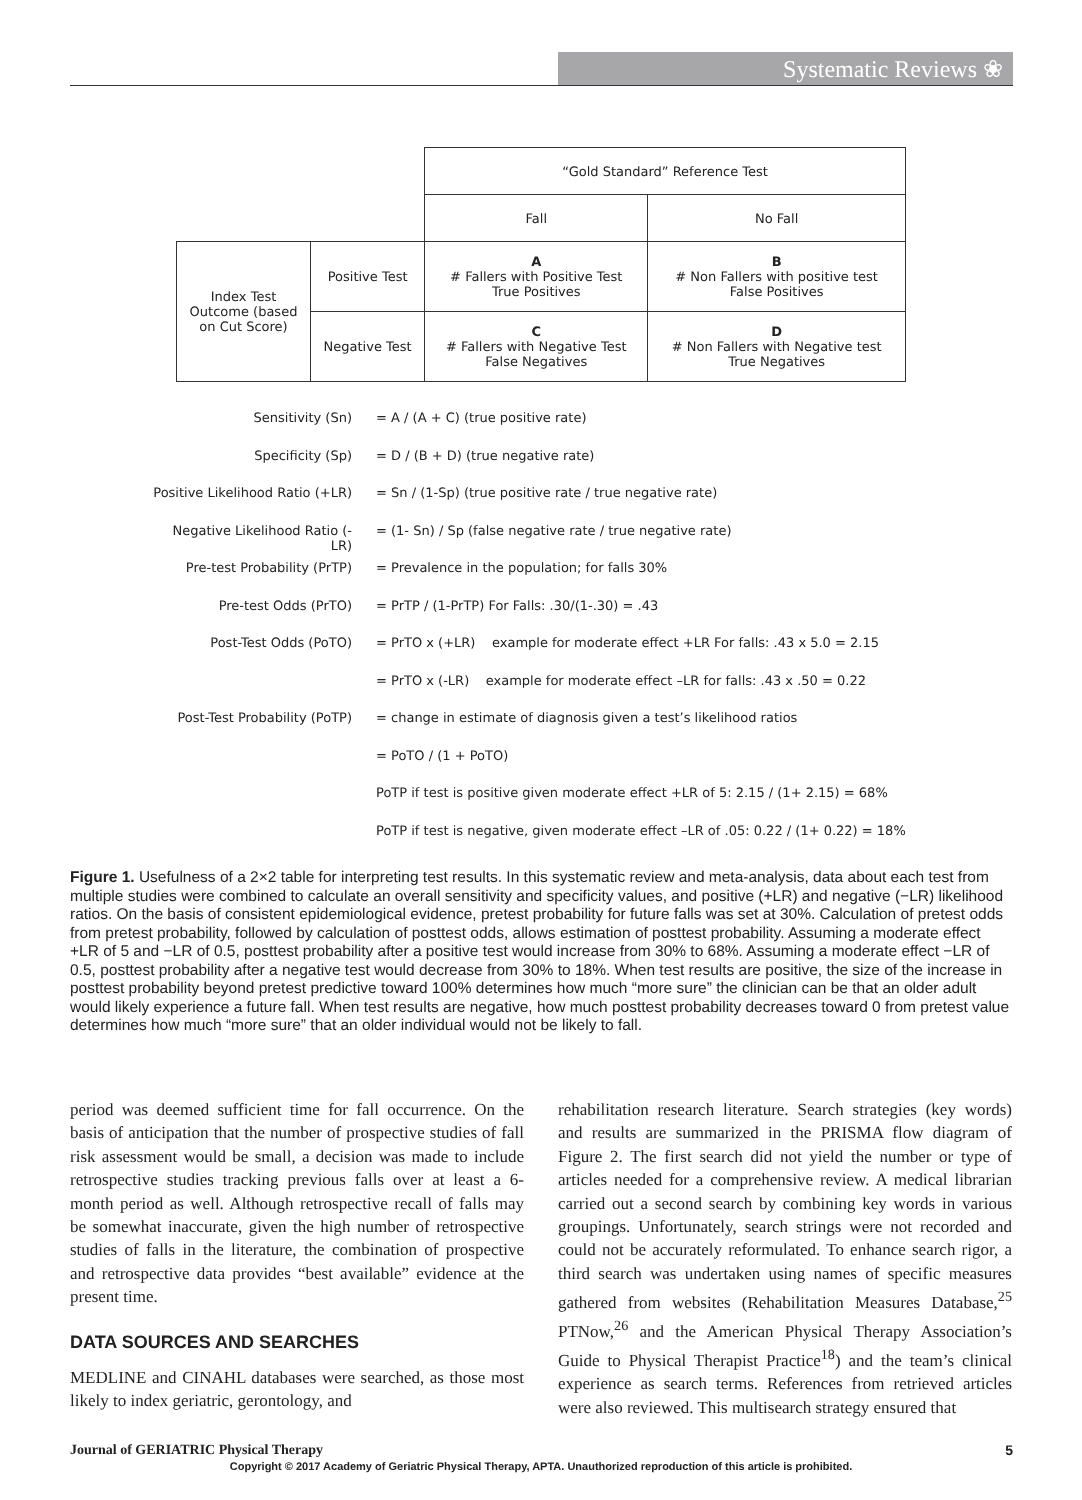Systematic Reviews ❀
| | | “Gold Standard” Reference Test | |
| | | Fall | No Fall |
| Index Test Outcome (based on Cut Score) | Positive Test | A # Fallers with Positive Test True Positives | B # Non Fallers with positive test False Positives |
| | Negative Test | C # Fallers with Negative Test False Negatives | D # Non Fallers with Negative test True Negatives |
Sensitivity (Sn) = A / (A + C) (true positive rate)
Specificity (Sp) = D / (B + D) (true negative rate)
Positive Likelihood Ratio (+LR) = Sn / (1-Sp) (true positive rate / true negative rate)
Negative Likelihood Ratio (-LR) = (1- Sn) / Sp (false negative rate / true negative rate)
Pre-test Probability (PrTP) = Prevalence in the population; for falls 30%
Pre-test Odds (PrTO) = PrTP / (1-PrTP) For Falls: .30/(1-.30) = .43
Post-Test Odds (PoTO) = PrTO x (+LR) example for moderate effect +LR For falls: .43 x 5.0 = 2.15
= PrTO x (-LR) example for moderate effect –LR for falls: .43 x .50 = 0.22
Post-Test Probability (PoTP) = change in estimate of diagnosis given a test’s likelihood ratios
= PoTO / (1 + PoTO)
PoTP if test is positive given moderate effect +LR of 5: 2.15 / (1+ 2.15) = 68%
PoTP if test is negative, given moderate effect –LR of .05: 0.22 / (1+ 0.22) = 18%
Figure 1. Usefulness of a 2×2 table for interpreting test results. In this systematic review and meta-analysis, data about each test from multiple studies were combined to calculate an overall sensitivity and specificity values, and positive (+LR) and negative (−LR) likelihood ratios. On the basis of consistent epidemiological evidence, pretest probability for future falls was set at 30%. Calculation of pretest odds from pretest probability, followed by calculation of posttest odds, allows estimation of posttest probability. Assuming a moderate effect +LR of 5 and −LR of 0.5, posttest probability after a positive test would increase from 30% to 68%. Assuming a moderate effect −LR of 0.5, posttest probability after a negative test would decrease from 30% to 18%. When test results are positive, the size of the increase in posttest probability beyond pretest predictive toward 100% determines how much “more sure” the clinician can be that an older adult would likely experience a future fall. When test results are negative, how much posttest probability decreases toward 0 from pretest value determines how much “more sure” that an older individual would not be likely to fall.
period was deemed sufficient time for fall occurrence. On the basis of anticipation that the number of prospective studies of fall risk assessment would be small, a decision was made to include retrospective studies tracking previous falls over at least a 6-month period as well. Although retrospective recall of falls may be somewhat inaccurate, given the high number of retrospective studies of falls in the literature, the combination of prospective and retrospective data provides “best available” evidence at the present time.
DATA SOURCES AND SEARCHES
MEDLINE and CINAHL databases were searched, as those most likely to index geriatric, gerontology, and
rehabilitation research literature. Search strategies (key words) and results are summarized in the PRISMA flow diagram of Figure 2. The first search did not yield the number or type of articles needed for a comprehensive review. A medical librarian carried out a second search by combining key words in various groupings. Unfortunately, search strings were not recorded and could not be accurately reformulated. To enhance search rigor, a third search was undertaken using names of specific measures gathered from websites (Rehabilitation Measures Database,<sup>25</sup> PTNow,<sup>26</sup> and the American Physical Therapy Association’s Guide to Physical Therapist Practice<sup>18</sup>) and the team’s clinical experience as search terms. References from retrieved articles were also reviewed. This multisearch strategy ensured that
Journal of GERIATRIC Physical Therapy 5
Copyright © 2017 Academy of Geriatric Physical Therapy, APTA. Unauthorized reproduction of this article is prohibited.